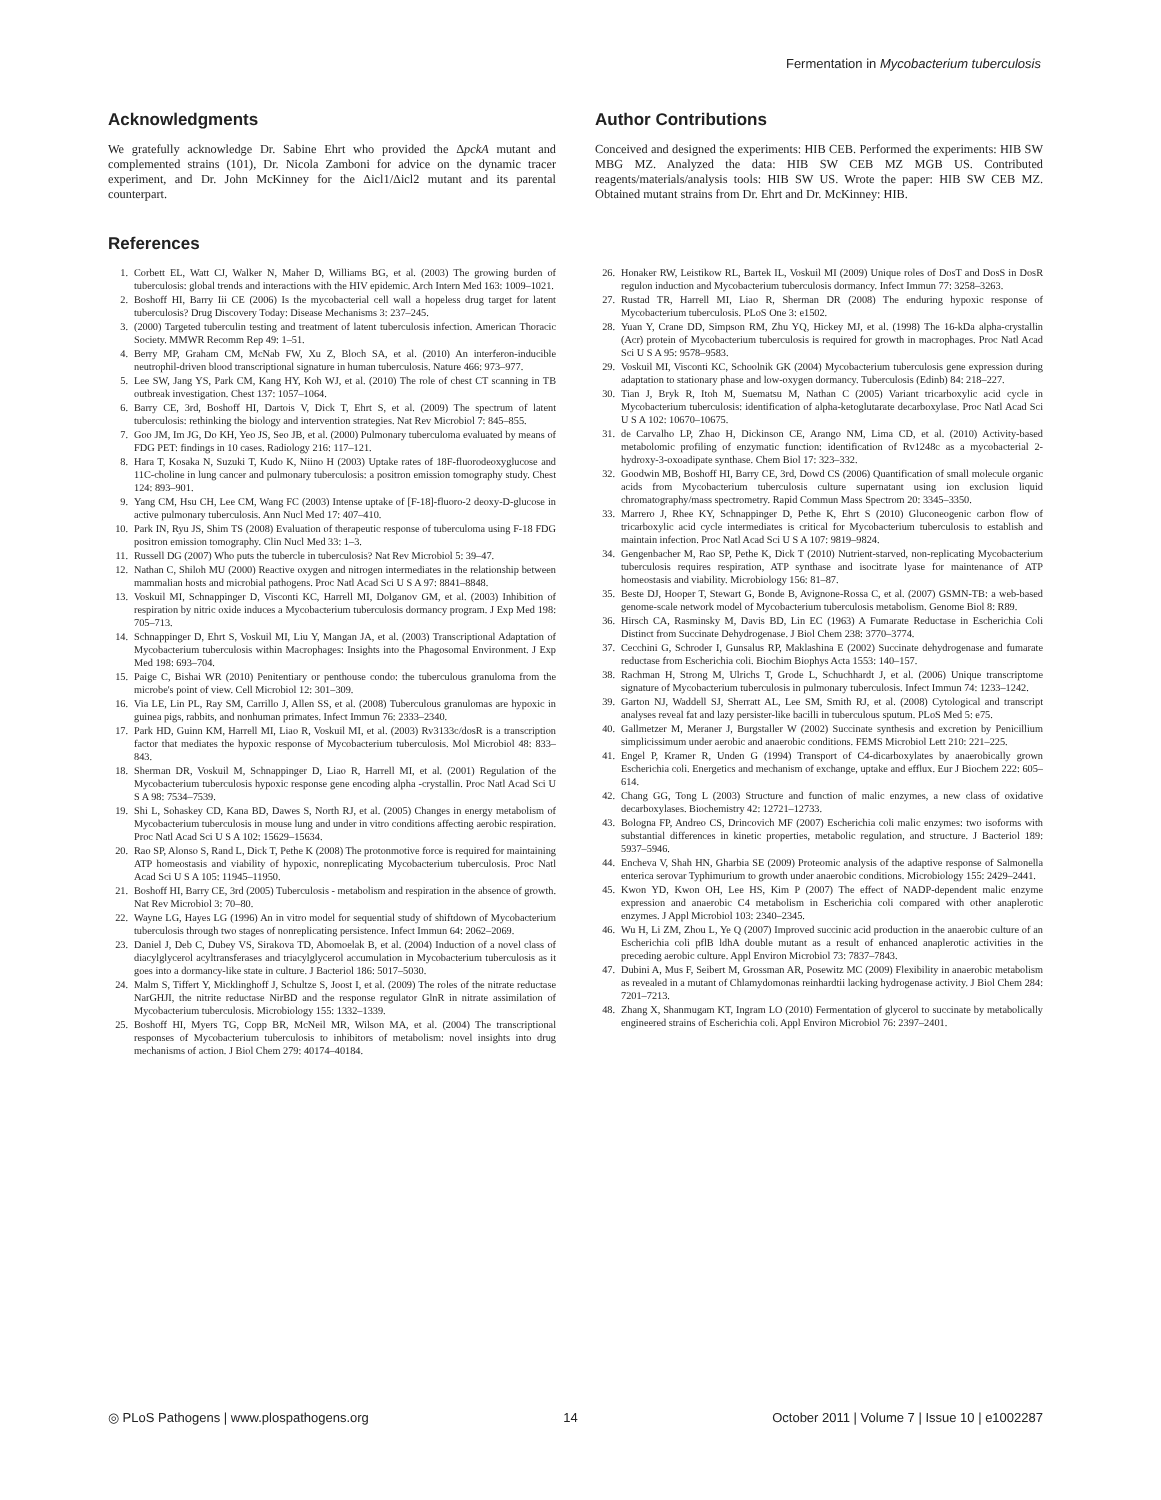Fermentation in Mycobacterium tuberculosis
Acknowledgments
We gratefully acknowledge Dr. Sabine Ehrt who provided the ΔpckA mutant and complemented strains (101), Dr. Nicola Zamboni for advice on the dynamic tracer experiment, and Dr. John McKinney for the Δicl1/Δicl2 mutant and its parental counterpart.
Author Contributions
Conceived and designed the experiments: HIB CEB. Performed the experiments: HIB SW MBG MZ. Analyzed the data: HIB SW CEB MZ MGB US. Contributed reagents/materials/analysis tools: HIB SW US. Wrote the paper: HIB SW CEB MZ. Obtained mutant strains from Dr. Ehrt and Dr. McKinney: HIB.
References
1. Corbett EL, Watt CJ, Walker N, Maher D, Williams BG, et al. (2003) The growing burden of tuberculosis: global trends and interactions with the HIV epidemic. Arch Intern Med 163: 1009–1021.
2. Boshoff HI, Barry Iii CE (2006) Is the mycobacterial cell wall a hopeless drug target for latent tuberculosis? Drug Discovery Today: Disease Mechanisms 3: 237–245.
3. (2000) Targeted tuberculin testing and treatment of latent tuberculosis infection. American Thoracic Society. MMWR Recomm Rep 49: 1–51.
4. Berry MP, Graham CM, McNab FW, Xu Z, Bloch SA, et al. (2010) An interferon-inducible neutrophil-driven blood transcriptional signature in human tuberculosis. Nature 466: 973–977.
5. Lee SW, Jang YS, Park CM, Kang HY, Koh WJ, et al. (2010) The role of chest CT scanning in TB outbreak investigation. Chest 137: 1057–1064.
6. Barry CE, 3rd, Boshoff HI, Dartois V, Dick T, Ehrt S, et al. (2009) The spectrum of latent tuberculosis: rethinking the biology and intervention strategies. Nat Rev Microbiol 7: 845–855.
7. Goo JM, Im JG, Do KH, Yeo JS, Seo JB, et al. (2000) Pulmonary tuberculoma evaluated by means of FDG PET: findings in 10 cases. Radiology 216: 117–121.
8. Hara T, Kosaka N, Suzuki T, Kudo K, Niino H (2003) Uptake rates of 18F-fluorodeoxyglucose and 11C-choline in lung cancer and pulmonary tuberculosis: a positron emission tomography study. Chest 124: 893–901.
9. Yang CM, Hsu CH, Lee CM, Wang FC (2003) Intense uptake of [F-18]-fluoro-2 deoxy-D-glucose in active pulmonary tuberculosis. Ann Nucl Med 17: 407–410.
10. Park IN, Ryu JS, Shim TS (2008) Evaluation of therapeutic response of tuberculoma using F-18 FDG positron emission tomography. Clin Nucl Med 33: 1–3.
11. Russell DG (2007) Who puts the tubercle in tuberculosis? Nat Rev Microbiol 5: 39–47.
12. Nathan C, Shiloh MU (2000) Reactive oxygen and nitrogen intermediates in the relationship between mammalian hosts and microbial pathogens. Proc Natl Acad Sci U S A 97: 8841–8848.
13. Voskuil MI, Schnappinger D, Visconti KC, Harrell MI, Dolganov GM, et al. (2003) Inhibition of respiration by nitric oxide induces a Mycobacterium tuberculosis dormancy program. J Exp Med 198: 705–713.
14. Schnappinger D, Ehrt S, Voskuil MI, Liu Y, Mangan JA, et al. (2003) Transcriptional Adaptation of Mycobacterium tuberculosis within Macrophages: Insights into the Phagosomal Environment. J Exp Med 198: 693–704.
15. Paige C, Bishai WR (2010) Penitentiary or penthouse condo: the tuberculous granuloma from the microbe's point of view. Cell Microbiol 12: 301–309.
16. Via LE, Lin PL, Ray SM, Carrillo J, Allen SS, et al. (2008) Tuberculous granulomas are hypoxic in guinea pigs, rabbits, and nonhuman primates. Infect Immun 76: 2333–2340.
17. Park HD, Guinn KM, Harrell MI, Liao R, Voskuil MI, et al. (2003) Rv3133c/dosR is a transcription factor that mediates the hypoxic response of Mycobacterium tuberculosis. Mol Microbiol 48: 833–843.
18. Sherman DR, Voskuil M, Schnappinger D, Liao R, Harrell MI, et al. (2001) Regulation of the Mycobacterium tuberculosis hypoxic response gene encoding alpha -crystallin. Proc Natl Acad Sci U S A 98: 7534–7539.
19. Shi L, Sohaskey CD, Kana BD, Dawes S, North RJ, et al. (2005) Changes in energy metabolism of Mycobacterium tuberculosis in mouse lung and under in vitro conditions affecting aerobic respiration. Proc Natl Acad Sci U S A 102: 15629–15634.
20. Rao SP, Alonso S, Rand L, Dick T, Pethe K (2008) The protonmotive force is required for maintaining ATP homeostasis and viability of hypoxic, nonreplicating Mycobacterium tuberculosis. Proc Natl Acad Sci U S A 105: 11945–11950.
21. Boshoff HI, Barry CE, 3rd (2005) Tuberculosis - metabolism and respiration in the absence of growth. Nat Rev Microbiol 3: 70–80.
22. Wayne LG, Hayes LG (1996) An in vitro model for sequential study of shiftdown of Mycobacterium tuberculosis through two stages of nonreplicating persistence. Infect Immun 64: 2062–2069.
23. Daniel J, Deb C, Dubey VS, Sirakova TD, Abomoelak B, et al. (2004) Induction of a novel class of diacylglycerol acyltransferases and triacylglycerol accumulation in Mycobacterium tuberculosis as it goes into a dormancy-like state in culture. J Bacteriol 186: 5017–5030.
24. Malm S, Tiffert Y, Micklinghoff J, Schultze S, Joost I, et al. (2009) The roles of the nitrate reductase NarGHJI, the nitrite reductase NirBD and the response regulator GlnR in nitrate assimilation of Mycobacterium tuberculosis. Microbiology 155: 1332–1339.
25. Boshoff HI, Myers TG, Copp BR, McNeil MR, Wilson MA, et al. (2004) The transcriptional responses of Mycobacterium tuberculosis to inhibitors of metabolism: novel insights into drug mechanisms of action. J Biol Chem 279: 40174–40184.
26. Honaker RW, Leistikow RL, Bartek IL, Voskuil MI (2009) Unique roles of DosT and DosS in DosR regulon induction and Mycobacterium tuberculosis dormancy. Infect Immun 77: 3258–3263.
27. Rustad TR, Harrell MI, Liao R, Sherman DR (2008) The enduring hypoxic response of Mycobacterium tuberculosis. PLoS One 3: e1502.
28. Yuan Y, Crane DD, Simpson RM, Zhu YQ, Hickey MJ, et al. (1998) The 16-kDa alpha-crystallin (Acr) protein of Mycobacterium tuberculosis is required for growth in macrophages. Proc Natl Acad Sci U S A 95: 9578–9583.
29. Voskuil MI, Visconti KC, Schoolnik GK (2004) Mycobacterium tuberculosis gene expression during adaptation to stationary phase and low-oxygen dormancy. Tuberculosis (Edinb) 84: 218–227.
30. Tian J, Bryk R, Itoh M, Suematsu M, Nathan C (2005) Variant tricarboxylic acid cycle in Mycobacterium tuberculosis: identification of alpha-ketoglutarate decarboxylase. Proc Natl Acad Sci U S A 102: 10670–10675.
31. de Carvalho LP, Zhao H, Dickinson CE, Arango NM, Lima CD, et al. (2010) Activity-based metabolomic profiling of enzymatic function: identification of Rv1248c as a mycobacterial 2-hydroxy-3-oxoadipate synthase. Chem Biol 17: 323–332.
32. Goodwin MB, Boshoff HI, Barry CE, 3rd, Dowd CS (2006) Quantification of small molecule organic acids from Mycobacterium tuberculosis culture supernatant using ion exclusion liquid chromatography/mass spectrometry. Rapid Commun Mass Spectrom 20: 3345–3350.
33. Marrero J, Rhee KY, Schnappinger D, Pethe K, Ehrt S (2010) Gluconeogenic carbon flow of tricarboxylic acid cycle intermediates is critical for Mycobacterium tuberculosis to establish and maintain infection. Proc Natl Acad Sci U S A 107: 9819–9824.
34. Gengenbacher M, Rao SP, Pethe K, Dick T (2010) Nutrient-starved, non-replicating Mycobacterium tuberculosis requires respiration, ATP synthase and isocitrate lyase for maintenance of ATP homeostasis and viability. Microbiology 156: 81–87.
35. Beste DJ, Hooper T, Stewart G, Bonde B, Avignone-Rossa C, et al. (2007) GSMN-TB: a web-based genome-scale network model of Mycobacterium tuberculosis metabolism. Genome Biol 8: R89.
36. Hirsch CA, Rasminsky M, Davis BD, Lin EC (1963) A Fumarate Reductase in Escherichia Coli Distinct from Succinate Dehydrogenase. J Biol Chem 238: 3770–3774.
37. Cecchini G, Schroder I, Gunsalus RP, Maklashina E (2002) Succinate dehydrogenase and fumarate reductase from Escherichia coli. Biochim Biophys Acta 1553: 140–157.
38. Rachman H, Strong M, Ulrichs T, Grode L, Schuchhardt J, et al. (2006) Unique transcriptome signature of Mycobacterium tuberculosis in pulmonary tuberculosis. Infect Immun 74: 1233–1242.
39. Garton NJ, Waddell SJ, Sherratt AL, Lee SM, Smith RJ, et al. (2008) Cytological and transcript analyses reveal fat and lazy persister-like bacilli in tuberculous sputum. PLoS Med 5: e75.
40. Gallmetzer M, Meraner J, Burgstaller W (2002) Succinate synthesis and excretion by Penicillium simplicissimum under aerobic and anaerobic conditions. FEMS Microbiol Lett 210: 221–225.
41. Engel P, Kramer R, Unden G (1994) Transport of C4-dicarboxylates by anaerobically grown Escherichia coli. Energetics and mechanism of exchange, uptake and efflux. Eur J Biochem 222: 605–614.
42. Chang GG, Tong L (2003) Structure and function of malic enzymes, a new class of oxidative decarboxylases. Biochemistry 42: 12721–12733.
43. Bologna FP, Andreo CS, Drincovich MF (2007) Escherichia coli malic enzymes: two isoforms with substantial differences in kinetic properties, metabolic regulation, and structure. J Bacteriol 189: 5937–5946.
44. Encheva V, Shah HN, Gharbia SE (2009) Proteomic analysis of the adaptive response of Salmonella enterica serovar Typhimurium to growth under anaerobic conditions. Microbiology 155: 2429–2441.
45. Kwon YD, Kwon OH, Lee HS, Kim P (2007) The effect of NADP-dependent malic enzyme expression and anaerobic C4 metabolism in Escherichia coli compared with other anaplerotic enzymes. J Appl Microbiol 103: 2340–2345.
46. Wu H, Li ZM, Zhou L, Ye Q (2007) Improved succinic acid production in the anaerobic culture of an Escherichia coli pflB ldhA double mutant as a result of enhanced anaplerotic activities in the preceding aerobic culture. Appl Environ Microbiol 73: 7837–7843.
47. Dubini A, Mus F, Seibert M, Grossman AR, Posewitz MC (2009) Flexibility in anaerobic metabolism as revealed in a mutant of Chlamydomonas reinhardtii lacking hydrogenase activity. J Biol Chem 284: 7201–7213.
48. Zhang X, Shanmugam KT, Ingram LO (2010) Fermentation of glycerol to succinate by metabolically engineered strains of Escherichia coli. Appl Environ Microbiol 76: 2397–2401.
◎ PLoS Pathogens | www.plospathogens.org 14 October 2011 | Volume 7 | Issue 10 | e1002287